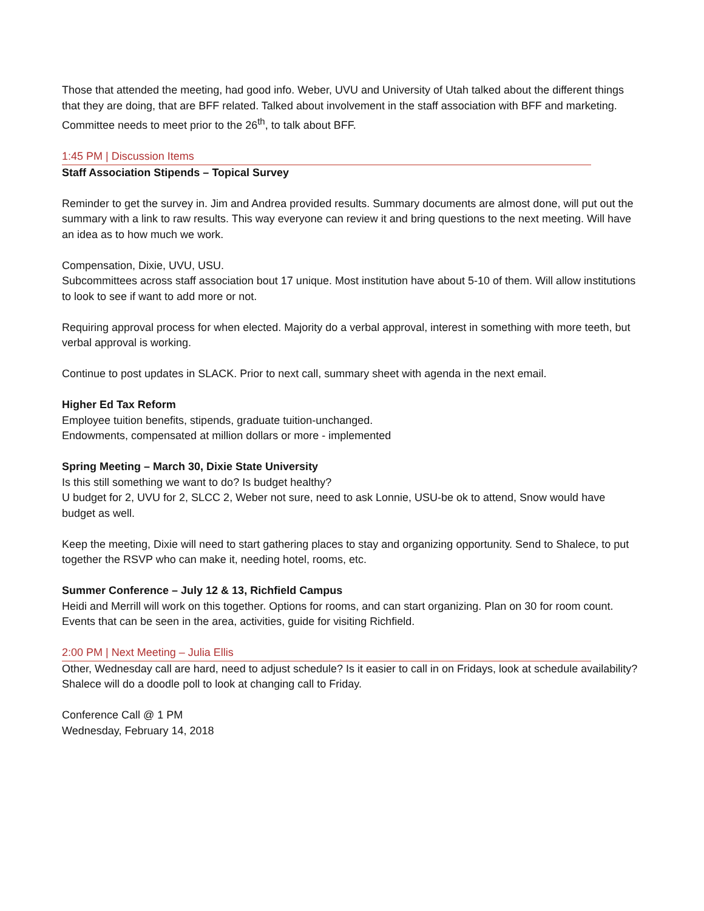Those that attended the meeting, had good info. Weber, UVU and University of Utah talked about the different things that they are doing, that are BFF related. Talked about involvement in the staff association with BFF and marketing. Committee needs to meet prior to the 26<sup>th</sup>, to talk about BFF.
1:45 PM | Discussion Items
Staff Association Stipends – Topical Survey
Reminder to get the survey in. Jim and Andrea provided results. Summary documents are almost done, will put out the summary with a link to raw results. This way everyone can review it and bring questions to the next meeting. Will have an idea as to how much we work.
Compensation, Dixie, UVU, USU.
Subcommittees across staff association bout 17 unique. Most institution have about 5-10 of them. Will allow institutions to look to see if want to add more or not.
Requiring approval process for when elected. Majority do a verbal approval, interest in something with more teeth, but verbal approval is working.
Continue to post updates in SLACK. Prior to next call, summary sheet with agenda in the next email.
Higher Ed Tax Reform
Employee tuition benefits, stipends, graduate tuition-unchanged.
Endowments, compensated at million dollars or more - implemented
Spring Meeting – March 30, Dixie State University
Is this still something we want to do? Is budget healthy?
U budget for 2, UVU for 2, SLCC 2, Weber not sure, need to ask Lonnie, USU-be ok to attend, Snow would have budget as well.
Keep the meeting, Dixie will need to start gathering places to stay and organizing opportunity. Send to Shalece, to put together the RSVP who can make it, needing hotel, rooms, etc.
Summer Conference – July 12 & 13, Richfield Campus
Heidi and Merrill will work on this together. Options for rooms, and can start organizing. Plan on 30 for room count. Events that can be seen in the area, activities, guide for visiting Richfield.
2:00 PM | Next Meeting – Julia Ellis
Other, Wednesday call are hard, need to adjust schedule? Is it easier to call in on Fridays, look at schedule availability? Shalece will do a doodle poll to look at changing call to Friday.
Conference Call @ 1 PM
Wednesday, February 14, 2018